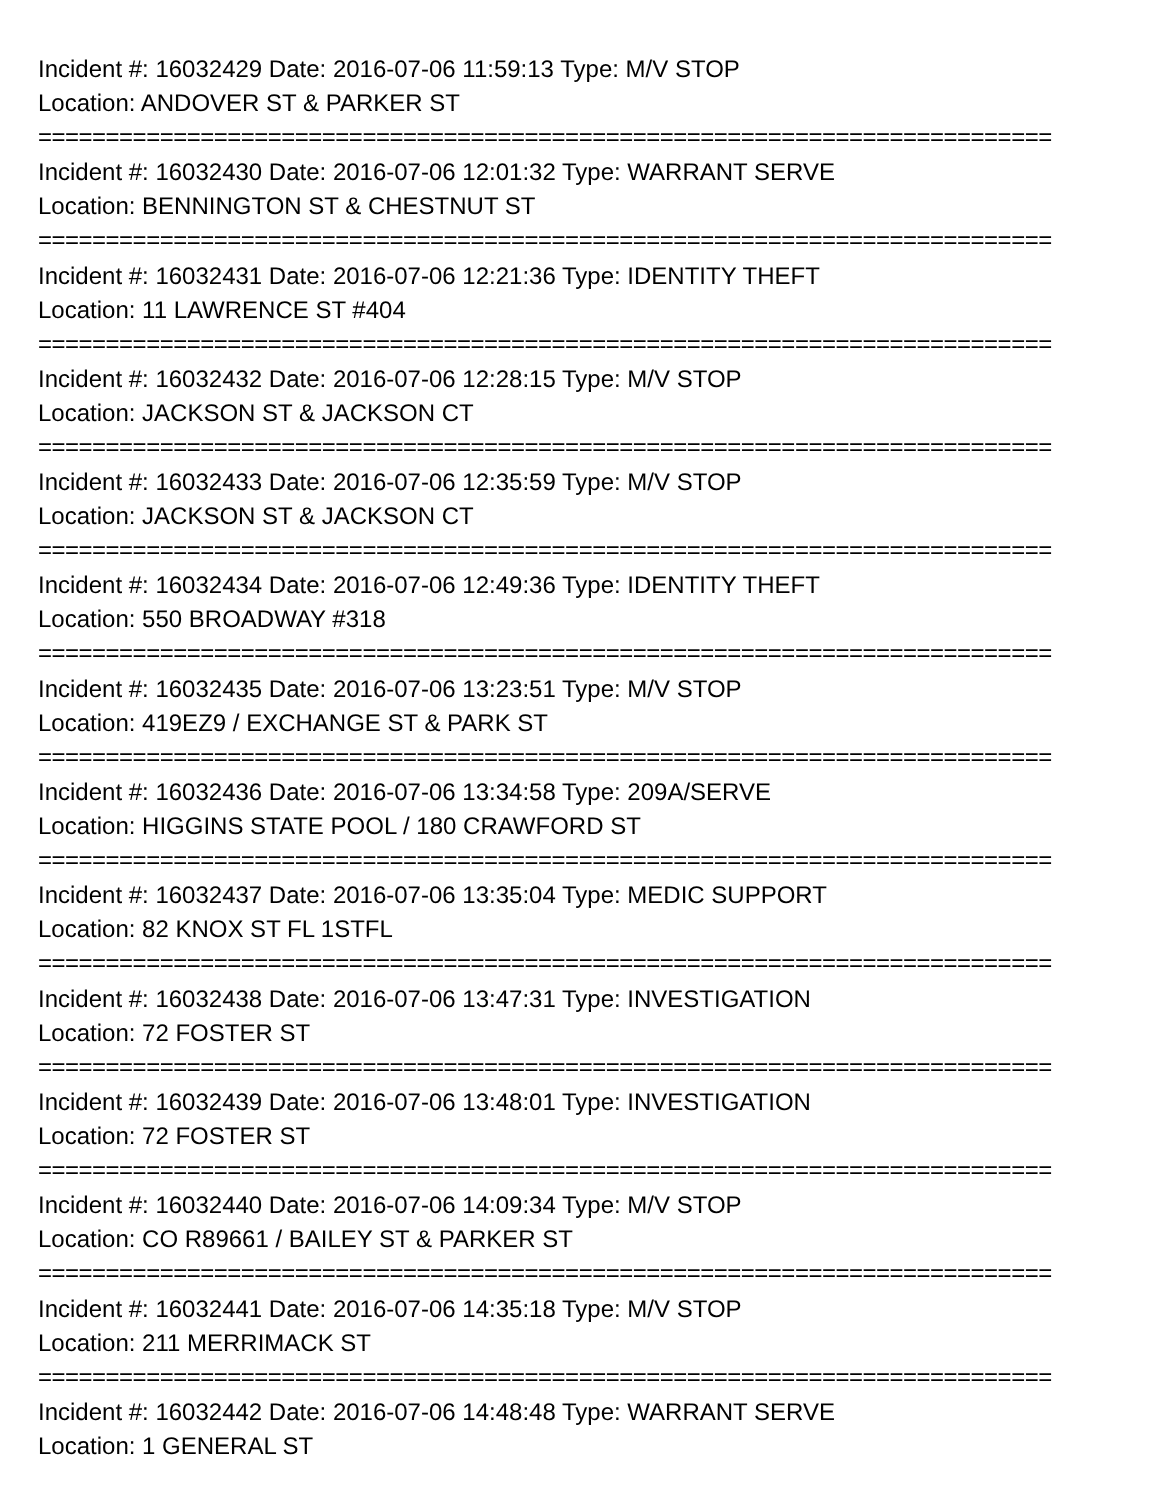Incident #: 16032429 Date: 2016-07-06 11:59:13 Type: M/V STOP
Location: ANDOVER ST & PARKER ST
===========================================================================
Incident #: 16032430 Date: 2016-07-06 12:01:32 Type: WARRANT SERVE
Location: BENNINGTON ST & CHESTNUT ST
===========================================================================
Incident #: 16032431 Date: 2016-07-06 12:21:36 Type: IDENTITY THEFT
Location: 11 LAWRENCE ST #404
===========================================================================
Incident #: 16032432 Date: 2016-07-06 12:28:15 Type: M/V STOP
Location: JACKSON ST & JACKSON CT
===========================================================================
Incident #: 16032433 Date: 2016-07-06 12:35:59 Type: M/V STOP
Location: JACKSON ST & JACKSON CT
===========================================================================
Incident #: 16032434 Date: 2016-07-06 12:49:36 Type: IDENTITY THEFT
Location: 550 BROADWAY #318
===========================================================================
Incident #: 16032435 Date: 2016-07-06 13:23:51 Type: M/V STOP
Location: 419EZ9 / EXCHANGE ST & PARK ST
===========================================================================
Incident #: 16032436 Date: 2016-07-06 13:34:58 Type: 209A/SERVE
Location: HIGGINS STATE POOL / 180 CRAWFORD ST
===========================================================================
Incident #: 16032437 Date: 2016-07-06 13:35:04 Type: MEDIC SUPPORT
Location: 82 KNOX ST FL 1STFL
===========================================================================
Incident #: 16032438 Date: 2016-07-06 13:47:31 Type: INVESTIGATION
Location: 72 FOSTER ST
===========================================================================
Incident #: 16032439 Date: 2016-07-06 13:48:01 Type: INVESTIGATION
Location: 72 FOSTER ST
===========================================================================
Incident #: 16032440 Date: 2016-07-06 14:09:34 Type: M/V STOP
Location: CO R89661 / BAILEY ST & PARKER ST
===========================================================================
Incident #: 16032441 Date: 2016-07-06 14:35:18 Type: M/V STOP
Location: 211 MERRIMACK ST
===========================================================================
Incident #: 16032442 Date: 2016-07-06 14:48:48 Type: WARRANT SERVE
Location: 1 GENERAL ST